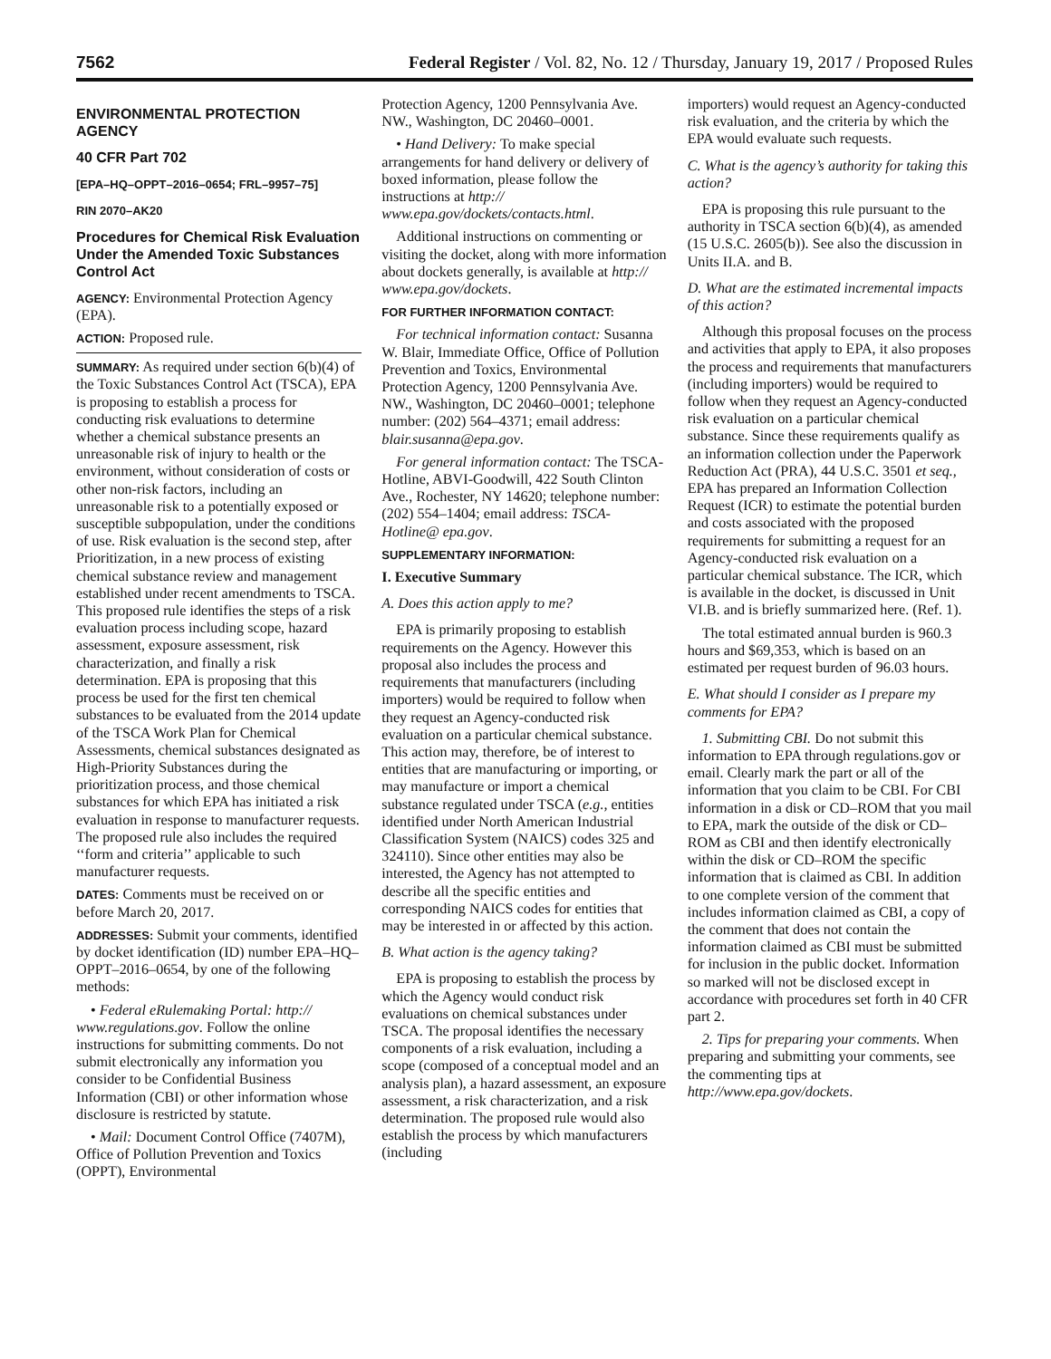7562
Federal Register / Vol. 82, No. 12 / Thursday, January 19, 2017 / Proposed Rules
ENVIRONMENTAL PROTECTION AGENCY
40 CFR Part 702
[EPA–HQ–OPPT–2016–0654; FRL–9957–75]
RIN 2070–AK20
Procedures for Chemical Risk Evaluation Under the Amended Toxic Substances Control Act
AGENCY: Environmental Protection Agency (EPA).
ACTION: Proposed rule.
SUMMARY: As required under section 6(b)(4) of the Toxic Substances Control Act (TSCA), EPA is proposing to establish a process for conducting risk evaluations to determine whether a chemical substance presents an unreasonable risk of injury to health or the environment, without consideration of costs or other non-risk factors, including an unreasonable risk to a potentially exposed or susceptible subpopulation, under the conditions of use. Risk evaluation is the second step, after Prioritization, in a new process of existing chemical substance review and management established under recent amendments to TSCA. This proposed rule identifies the steps of a risk evaluation process including scope, hazard assessment, exposure assessment, risk characterization, and finally a risk determination. EPA is proposing that this process be used for the first ten chemical substances to be evaluated from the 2014 update of the TSCA Work Plan for Chemical Assessments, chemical substances designated as High-Priority Substances during the prioritization process, and those chemical substances for which EPA has initiated a risk evaluation in response to manufacturer requests. The proposed rule also includes the required ‘‘form and criteria’’ applicable to such manufacturer requests.
DATES: Comments must be received on or before March 20, 2017.
ADDRESSES: Submit your comments, identified by docket identification (ID) number EPA–HQ–OPPT–2016–0654, by one of the following methods:
• Federal eRulemaking Portal: http:// www.regulations.gov. Follow the online instructions for submitting comments. Do not submit electronically any information you consider to be Confidential Business Information (CBI) or other information whose disclosure is restricted by statute.
• Mail: Document Control Office (7407M), Office of Pollution Prevention and Toxics (OPPT), Environmental
Protection Agency, 1200 Pennsylvania Ave. NW., Washington, DC 20460–0001.
• Hand Delivery: To make special arrangements for hand delivery or delivery of boxed information, please follow the instructions at http:// www.epa.gov/dockets/contacts.html.
Additional instructions on commenting or visiting the docket, along with more information about dockets generally, is available at http:// www.epa.gov/dockets.
FOR FURTHER INFORMATION CONTACT:
For technical information contact: Susanna W. Blair, Immediate Office, Office of Pollution Prevention and Toxics, Environmental Protection Agency, 1200 Pennsylvania Ave. NW., Washington, DC 20460–0001; telephone number: (202) 564–4371; email address: blair.susanna@epa.gov.
For general information contact: The TSCA-Hotline, ABVI-Goodwill, 422 South Clinton Ave., Rochester, NY 14620; telephone number: (202) 554–1404; email address: TSCA-Hotline@ epa.gov.
SUPPLEMENTARY INFORMATION:
I. Executive Summary
A. Does this action apply to me?
EPA is primarily proposing to establish requirements on the Agency. However this proposal also includes the process and requirements that manufacturers (including importers) would be required to follow when they request an Agency-conducted risk evaluation on a particular chemical substance. This action may, therefore, be of interest to entities that are manufacturing or importing, or may manufacture or import a chemical substance regulated under TSCA (e.g., entities identified under North American Industrial Classification System (NAICS) codes 325 and 324110). Since other entities may also be interested, the Agency has not attempted to describe all the specific entities and corresponding NAICS codes for entities that may be interested in or affected by this action.
B. What action is the agency taking?
EPA is proposing to establish the process by which the Agency would conduct risk evaluations on chemical substances under TSCA. The proposal identifies the necessary components of a risk evaluation, including a scope (composed of a conceptual model and an analysis plan), a hazard assessment, an exposure assessment, a risk characterization, and a risk determination. The proposed rule would also establish the process by which manufacturers (including
importers) would request an Agency-conducted risk evaluation, and the criteria by which the EPA would evaluate such requests.
C. What is the agency’s authority for taking this action?
EPA is proposing this rule pursuant to the authority in TSCA section 6(b)(4), as amended (15 U.S.C. 2605(b)). See also the discussion in Units II.A. and B.
D. What are the estimated incremental impacts of this action?
Although this proposal focuses on the process and activities that apply to EPA, it also proposes the process and requirements that manufacturers (including importers) would be required to follow when they request an Agency-conducted risk evaluation on a particular chemical substance. Since these requirements qualify as an information collection under the Paperwork Reduction Act (PRA), 44 U.S.C. 3501 et seq., EPA has prepared an Information Collection Request (ICR) to estimate the potential burden and costs associated with the proposed requirements for submitting a request for an Agency-conducted risk evaluation on a particular chemical substance. The ICR, which is available in the docket, is discussed in Unit VI.B. and is briefly summarized here. (Ref. 1).
The total estimated annual burden is 960.3 hours and $69,353, which is based on an estimated per request burden of 96.03 hours.
E. What should I consider as I prepare my comments for EPA?
1. Submitting CBI. Do not submit this information to EPA through regulations.gov or email. Clearly mark the part or all of the information that you claim to be CBI. For CBI information in a disk or CD–ROM that you mail to EPA, mark the outside of the disk or CD–ROM as CBI and then identify electronically within the disk or CD–ROM the specific information that is claimed as CBI. In addition to one complete version of the comment that includes information claimed as CBI, a copy of the comment that does not contain the information claimed as CBI must be submitted for inclusion in the public docket. Information so marked will not be disclosed except in accordance with procedures set forth in 40 CFR part 2.
2. Tips for preparing your comments. When preparing and submitting your comments, see the commenting tips at http://www.epa.gov/dockets.